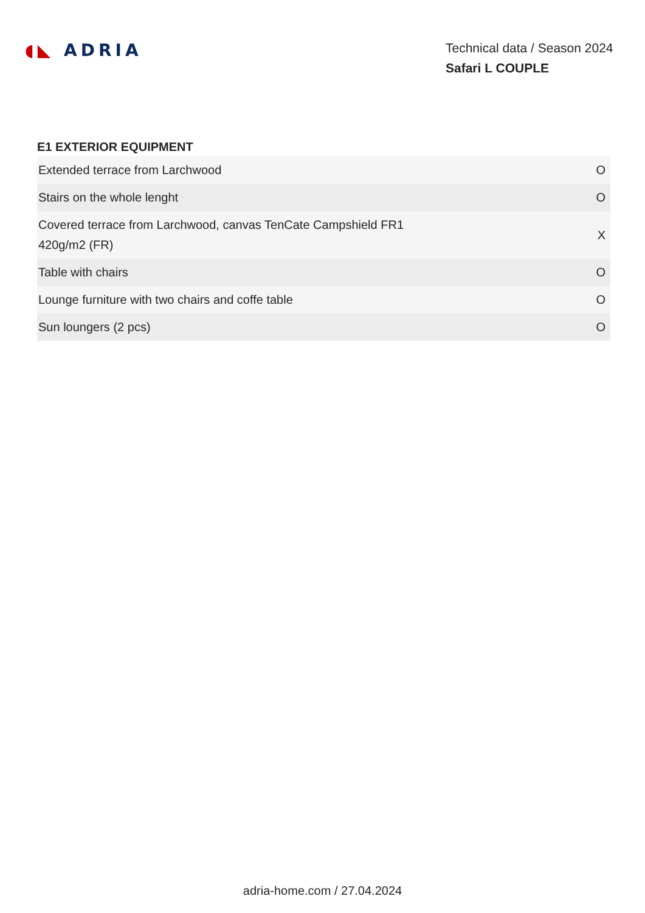◖◣ ADRIA
Technical data / Season 2024
Safari L COUPLE
E1 EXTERIOR EQUIPMENT
| Extended terrace from Larchwood | O |
| Stairs on the whole lenght | O |
| Covered terrace from Larchwood, canvas TenCate Campshield FR1 420g/m2 (FR) | X |
| Table with chairs | O |
| Lounge furniture with two chairs and coffe table | O |
| Sun loungers (2 pcs) | O |
adria-home.com / 27.04.2024